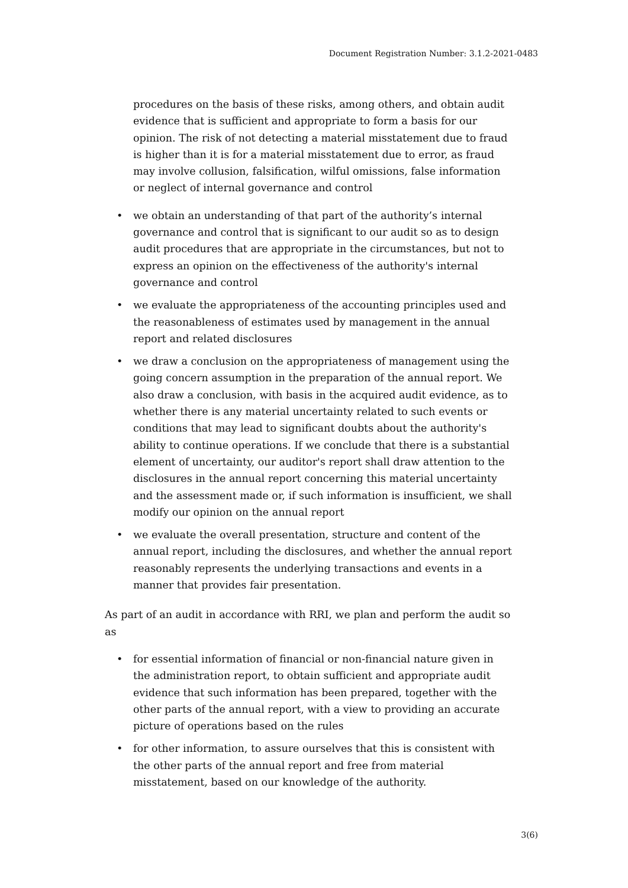Document Registration Number: 3.1.2-2021-0483
procedures on the basis of these risks, among others, and obtain audit evidence that is sufficient and appropriate to form a basis for our opinion. The risk of not detecting a material misstatement due to fraud is higher than it is for a material misstatement due to error, as fraud may involve collusion, falsification, wilful omissions, false information or neglect of internal governance and control
• we obtain an understanding of that part of the authority’s internal governance and control that is significant to our audit so as to design audit procedures that are appropriate in the circumstances, but not to express an opinion on the effectiveness of the authority's internal governance and control
• we evaluate the appropriateness of the accounting principles used and the reasonableness of estimates used by management in the annual report and related disclosures
• we draw a conclusion on the appropriateness of management using the going concern assumption in the preparation of the annual report. We also draw a conclusion, with basis in the acquired audit evidence, as to whether there is any material uncertainty related to such events or conditions that may lead to significant doubts about the authority's ability to continue operations. If we conclude that there is a substantial element of uncertainty, our auditor's report shall draw attention to the disclosures in the annual report concerning this material uncertainty and the assessment made or, if such information is insufficient, we shall modify our opinion on the annual report
• we evaluate the overall presentation, structure and content of the annual report, including the disclosures, and whether the annual report reasonably represents the underlying transactions and events in a manner that provides fair presentation.
As part of an audit in accordance with RRI, we plan and perform the audit so as
• for essential information of financial or non-financial nature given in the administration report, to obtain sufficient and appropriate audit evidence that such information has been prepared, together with the other parts of the annual report, with a view to providing an accurate picture of operations based on the rules
• for other information, to assure ourselves that this is consistent with the other parts of the annual report and free from material misstatement, based on our knowledge of the authority.
3(6)